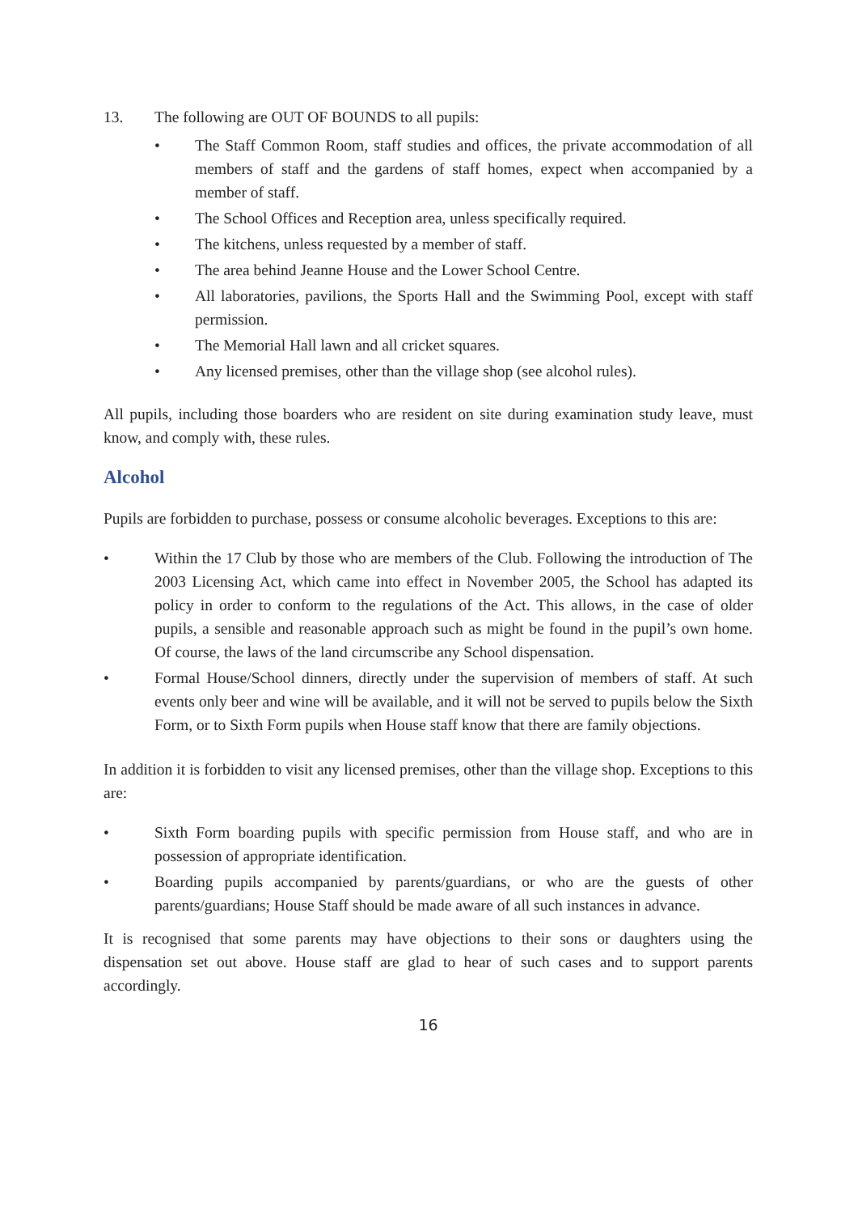13. The following are OUT OF BOUNDS to all pupils:
• The Staff Common Room, staff studies and offices, the private accommodation of all members of staff and the gardens of staff homes, expect when accompanied by a member of staff.
• The School Offices and Reception area, unless specifically required.
• The kitchens, unless requested by a member of staff.
• The area behind Jeanne House and the Lower School Centre.
• All laboratories, pavilions, the Sports Hall and the Swimming Pool, except with staff permission.
• The Memorial Hall lawn and all cricket squares.
• Any licensed premises, other than the village shop (see alcohol rules).
All pupils, including those boarders who are resident on site during examination study leave, must know, and comply with, these rules.
Alcohol
Pupils are forbidden to purchase, possess or consume alcoholic beverages. Exceptions to this are:
• Within the 17 Club by those who are members of the Club. Following the introduction of The 2003 Licensing Act, which came into effect in November 2005, the School has adapted its policy in order to conform to the regulations of the Act. This allows, in the case of older pupils, a sensible and reasonable approach such as might be found in the pupil’s own home. Of course, the laws of the land circumscribe any School dispensation.
• Formal House/School dinners, directly under the supervision of members of staff. At such events only beer and wine will be available, and it will not be served to pupils below the Sixth Form, or to Sixth Form pupils when House staff know that there are family objections.
In addition it is forbidden to visit any licensed premises, other than the village shop. Exceptions to this are:
• Sixth Form boarding pupils with specific permission from House staff, and who are in possession of appropriate identification.
• Boarding pupils accompanied by parents/guardians, or who are the guests of other parents/guardians; House Staff should be made aware of all such instances in advance.
It is recognised that some parents may have objections to their sons or daughters using the dispensation set out above. House staff are glad to hear of such cases and to support parents accordingly.
16